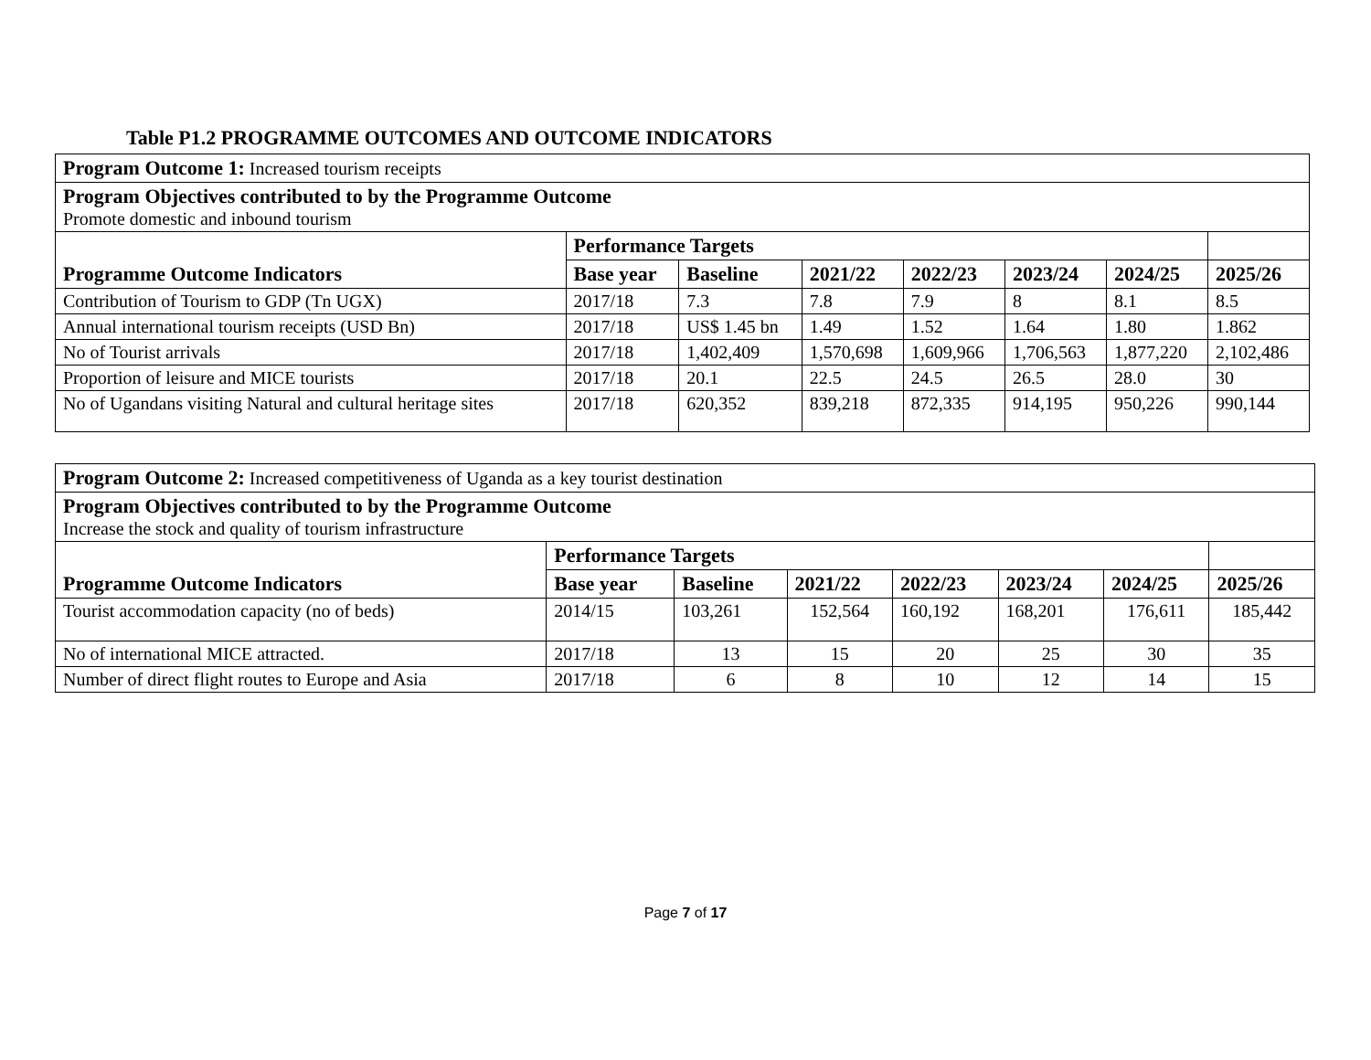Table P1.2 PROGRAMME OUTCOMES AND OUTCOME INDICATORS
| Program Outcome 1: Increased tourism receipts | | | | | | | |
| Program Objectives contributed to by the Programme Outcome Promote domestic and inbound tourism | | | | | | | |
| Programme Outcome Indicators | Performance Targets | | | | | | |
| | Base year | Baseline | 2021/22 | 2022/23 | 2023/24 | 2024/25 | 2025/26 |
| Contribution of Tourism to GDP (Tn UGX) | 2017/18 | 7.3 | 7.8 | 7.9 | 8 | 8.1 | 8.5 |
| Annual international tourism receipts (USD Bn) | 2017/18 | US$ 1.45 bn | 1.49 | 1.52 | 1.64 | 1.80 | 1.862 |
| No of Tourist arrivals | 2017/18 | 1,402,409 | 1,570,698 | 1,609,966 | 1,706,563 | 1,877,220 | 2,102,486 |
| Proportion of leisure and MICE tourists | 2017/18 | 20.1 | 22.5 | 24.5 | 26.5 | 28.0 | 30 |
| No of Ugandans visiting Natural and cultural heritage sites | 2017/18 | 620,352 | 839,218 | 872,335 | 914,195 | 950,226 | 990,144 |
| Program Outcome 2: Increased competitiveness of Uganda as a key tourist destination | | | | | | | |
| Program Objectives contributed to by the Programme Outcome Increase the stock and quality of tourism infrastructure | | | | | | | |
| Programme Outcome Indicators | Performance Targets | | | | | | |
| | Base year | Baseline | 2021/22 | 2022/23 | 2023/24 | 2024/25 | 2025/26 |
| Tourist accommodation capacity (no of beds) | 2014/15 | 103,261 | 152,564 | 160,192 | 168,201 | 176,611 | 185,442 |
| No of international MICE attracted. | 2017/18 | 13 | 15 | 20 | 25 | 30 | 35 |
| Number of direct flight routes to Europe and Asia | 2017/18 | 6 | 8 | 10 | 12 | 14 | 15 |
Page 7 of 17